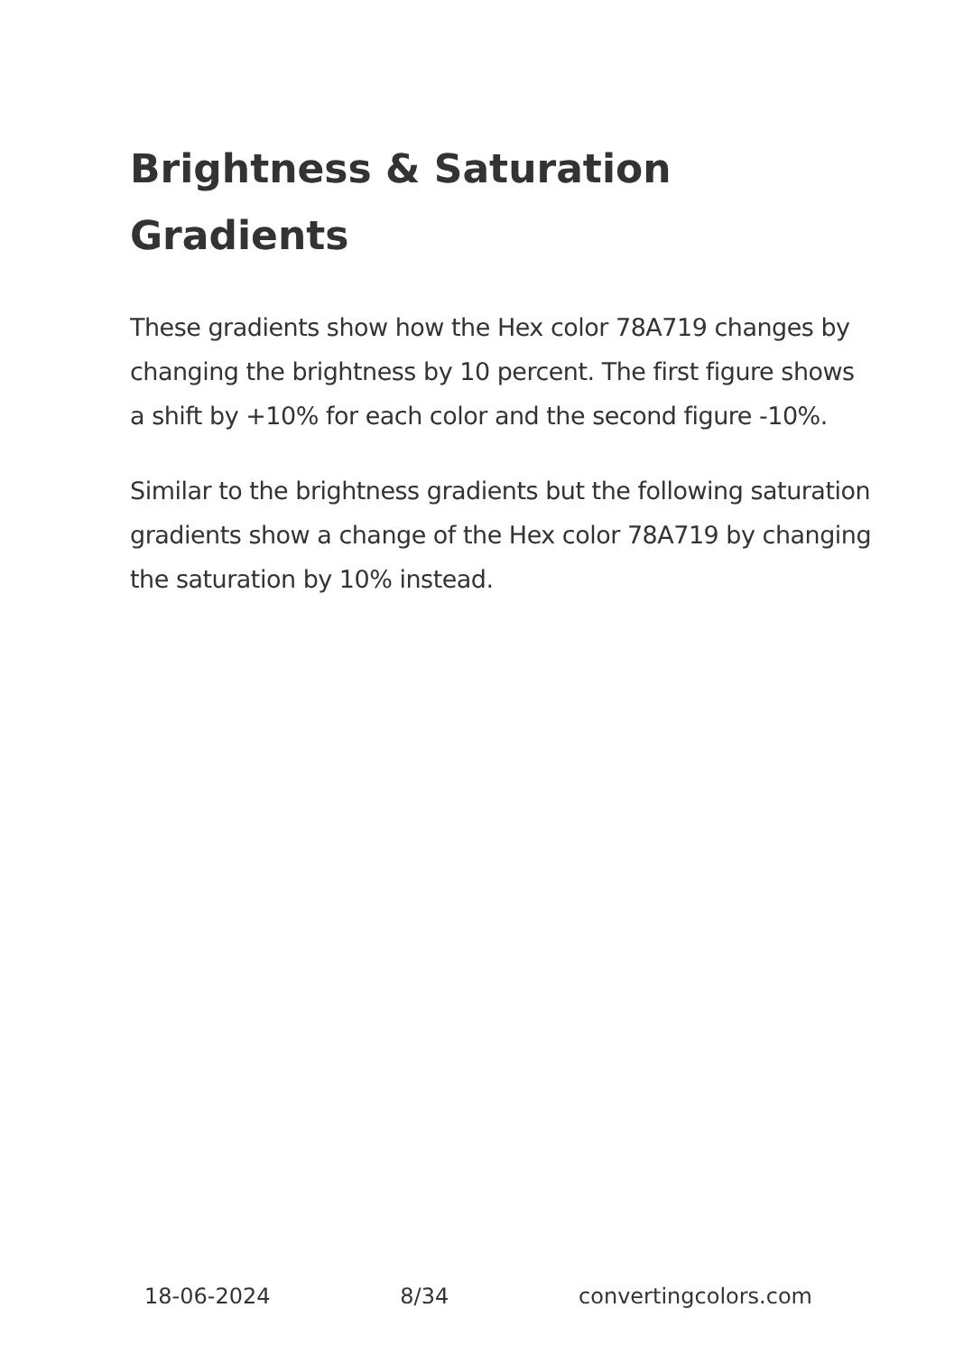Brightness & Saturation Gradients
These gradients show how the Hex color 78A719 changes by changing the brightness by 10 percent. The first figure shows a shift by +10% for each color and the second figure -10%.
Similar to the brightness gradients but the following saturation gradients show a change of the Hex color 78A719 by changing the saturation by 10% instead.
18-06-2024 8/34 convertingcolors.com